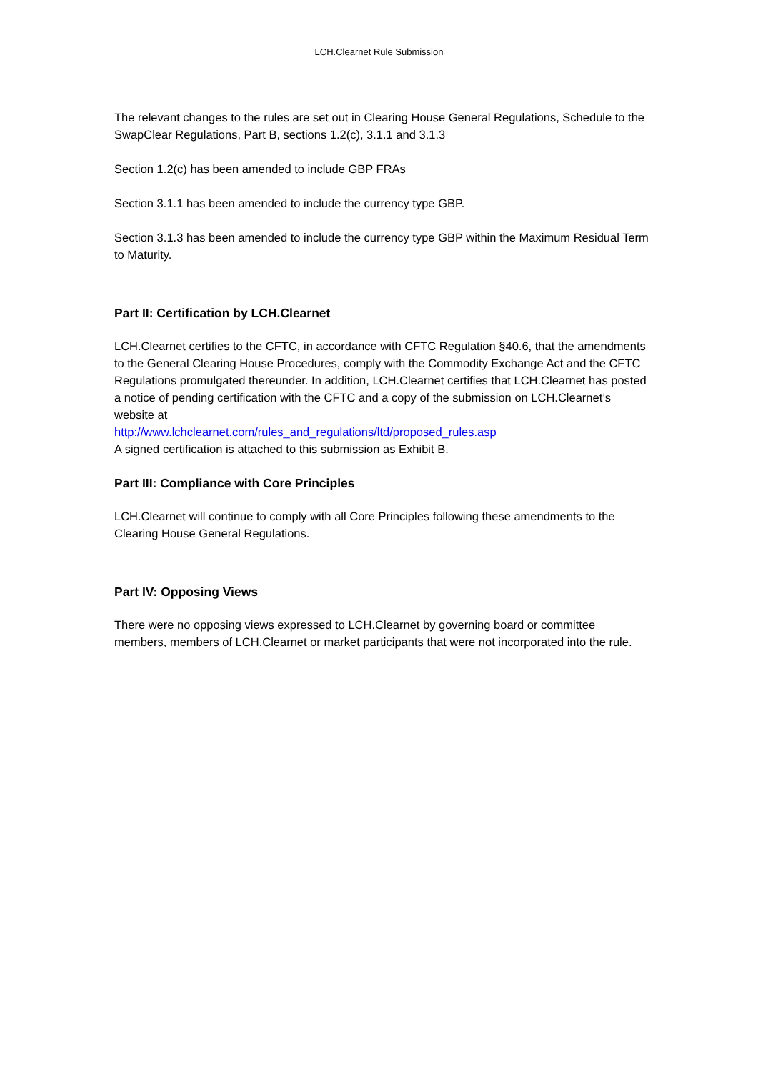LCH.Clearnet Rule Submission
The relevant changes to the rules are set out in Clearing House General Regulations, Schedule to the SwapClear Regulations, Part B, sections 1.2(c), 3.1.1 and 3.1.3
Section 1.2(c) has been amended to include GBP FRAs
Section 3.1.1 has been amended to include the currency type GBP.
Section 3.1.3 has been amended to include the currency type GBP within the Maximum Residual Term to Maturity.
Part II: Certification by LCH.Clearnet
LCH.Clearnet certifies to the CFTC, in accordance with CFTC Regulation §40.6, that the amendments to the General Clearing House Procedures, comply with the Commodity Exchange Act and the CFTC Regulations promulgated thereunder. In addition, LCH.Clearnet certifies that LCH.Clearnet has posted a notice of pending certification with the CFTC and a copy of the submission on LCH.Clearnet’s website at
http://www.lchclearnet.com/rules_and_regulations/ltd/proposed_rules.asp
A signed certification is attached to this submission as Exhibit B.
Part III: Compliance with Core Principles
LCH.Clearnet will continue to comply with all Core Principles following these amendments to the Clearing House General Regulations.
Part IV: Opposing Views
There were no opposing views expressed to LCH.Clearnet by governing board or committee members, members of LCH.Clearnet or market participants that were not incorporated into the rule.